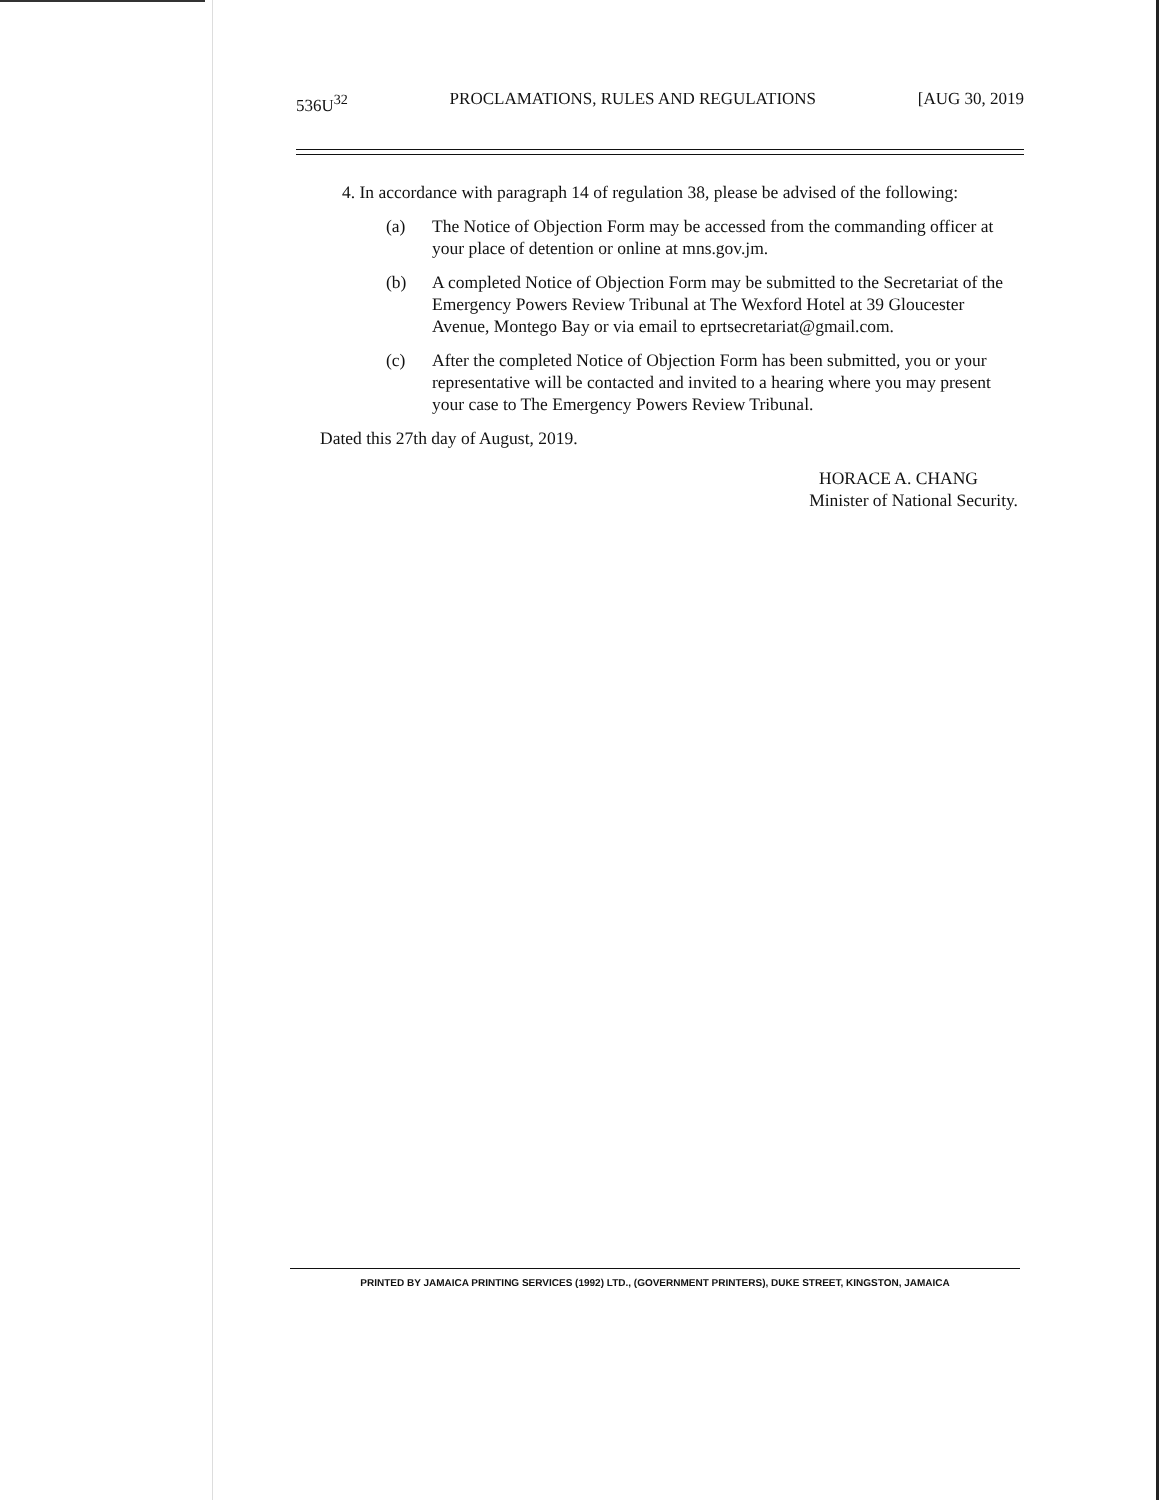536U<sup>32</sup> PROCLAMATIONS, RULES AND REGULATIONS [AUG 30, 2019
4. In accordance with paragraph 14 of regulation 38, please be advised of the following:
(a) The Notice of Objection Form may be accessed from the commanding officer at your place of detention or online at mns.gov.jm.
(b) A completed Notice of Objection Form may be submitted to the Secretariat of the Emergency Powers Review Tribunal at The Wexford Hotel at 39 Gloucester Avenue, Montego Bay or via email to eprtsecretariat@gmail.com.
(c) After the completed Notice of Objection Form has been submitted, you or your representative will be contacted and invited to a hearing where you may present your case to The Emergency Powers Review Tribunal.
Dated this 27th day of August, 2019.
HORACE A. CHANG
Minister of National Security.
PRINTED BY JAMAICA PRINTING SERVICES (1992) LTD., (GOVERNMENT PRINTERS), DUKE STREET, KINGSTON, JAMAICA